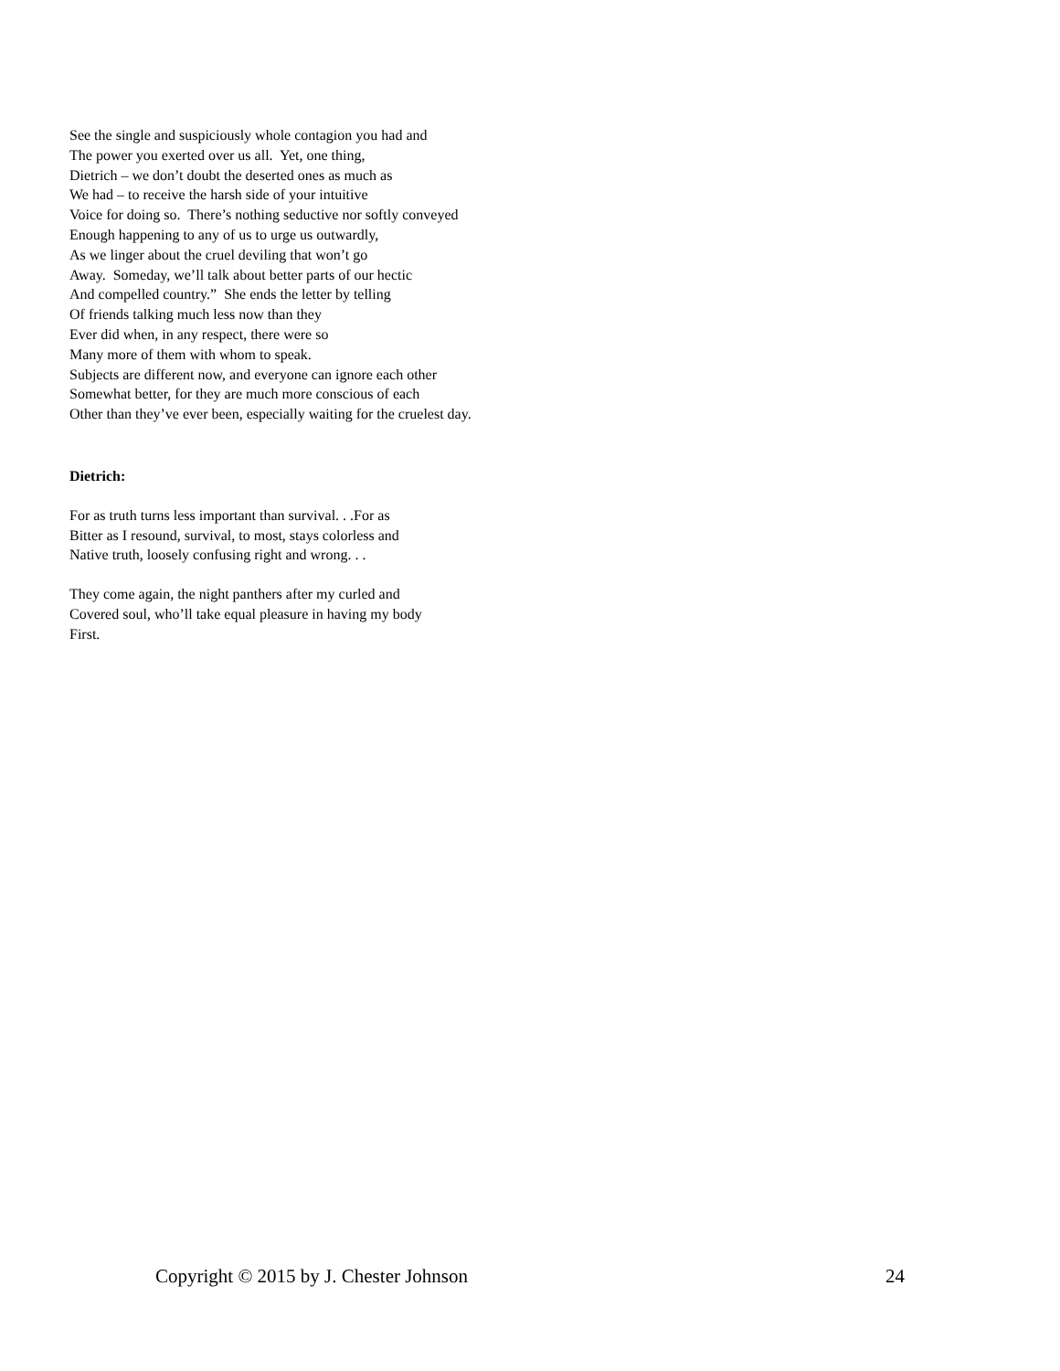See the single and suspiciously whole contagion you had and
The power you exerted over us all. Yet, one thing,
Dietrich – we don’t doubt the deserted ones as much as
We had – to receive the harsh side of your intuitive
Voice for doing so. There’s nothing seductive nor softly conveyed
Enough happening to any of us to urge us outwardly,
As we linger about the cruel deviling that won’t go
Away. Someday, we’ll talk about better parts of our hectic
And compelled country.” She ends the letter by telling
Of friends talking much less now than they
Ever did when, in any respect, there were so
Many more of them with whom to speak.
Subjects are different now, and everyone can ignore each other
Somewhat better, for they are much more conscious of each
Other than they’ve ever been, especially waiting for the cruelest day.
Dietrich:
For as truth turns less important than survival. . .For as
Bitter as I resound, survival, to most, stays colorless and
Native truth, loosely confusing right and wrong. . .
They come again, the night panthers after my curled and
Covered soul, who’ll take equal pleasure in having my body
First.
Copyright © 2015 by J. Chester Johnson 24